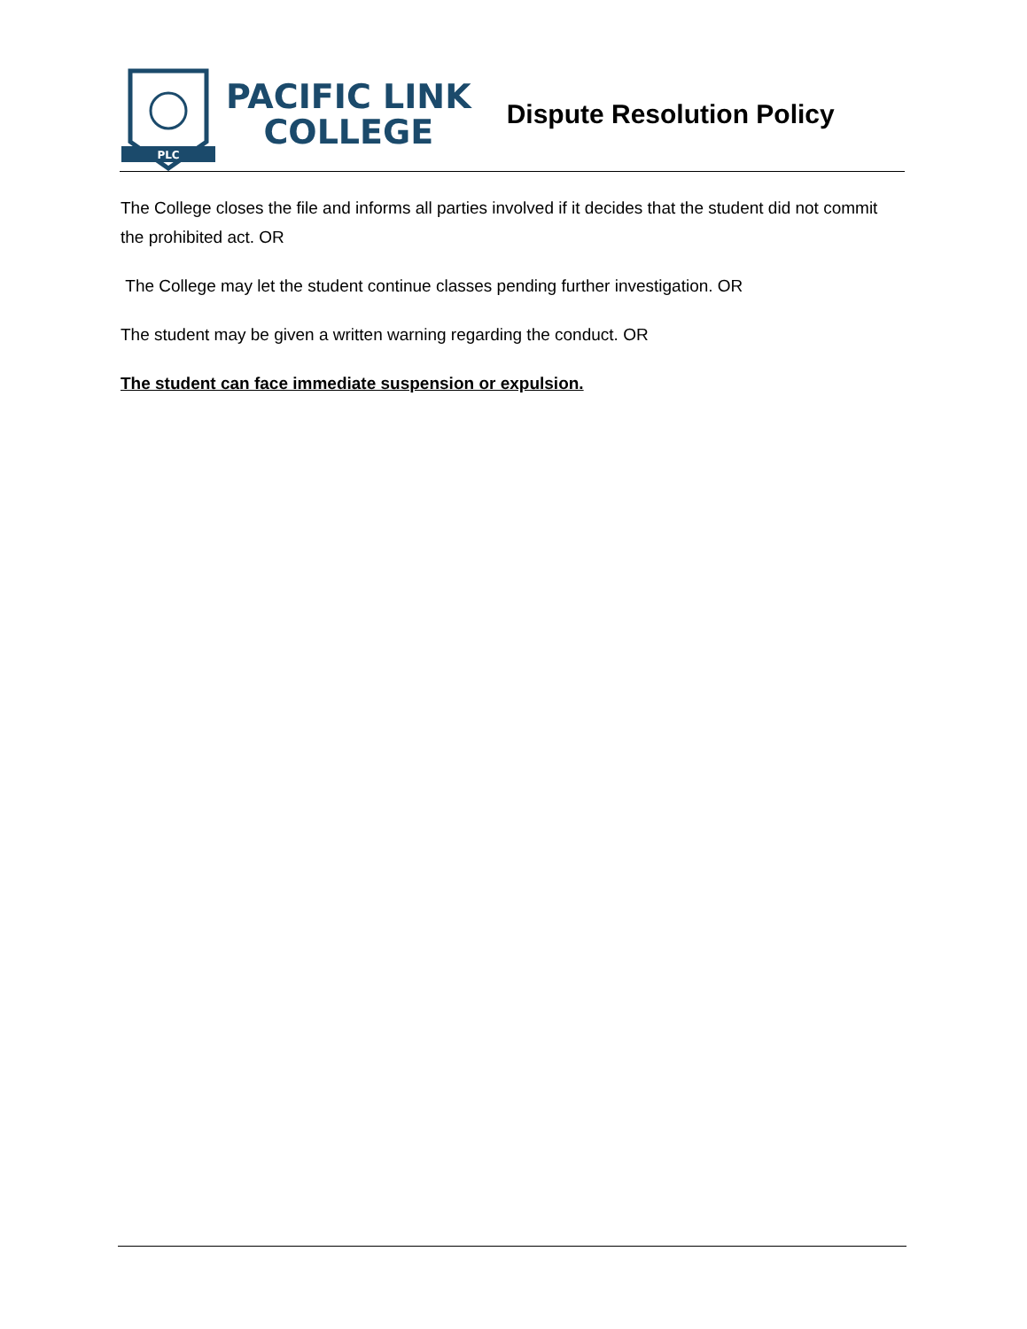PLC
PACIFIC LINK
COLLEGE
Dispute Resolution Policy
The College closes the file and informs all parties involved if it decides that the student did not commit the prohibited act. OR
The College may let the student continue classes pending further investigation. OR
The student may be given a written warning regarding the conduct. OR
The student can face immediate suspension or expulsion.